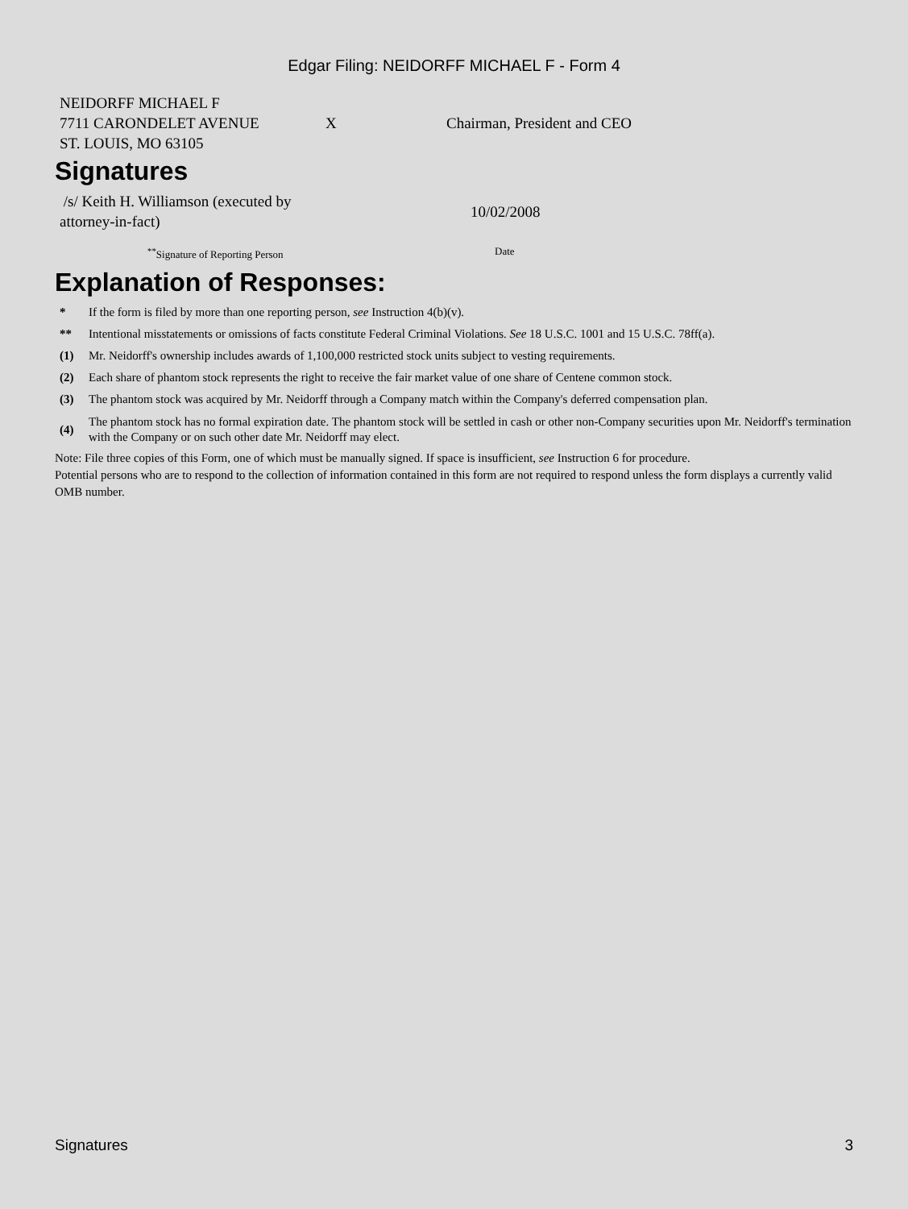Edgar Filing: NEIDORFF MICHAEL F - Form 4
| NEIDORFF MICHAEL F 7711 CARONDELET AVENUE ST. LOUIS, MO 63105 | X | Chairman, President and CEO |
Signatures
| /s/ Keith H. Williamson (executed by attorney-in-fact) | 10/02/2008 |
| <sup>**</sup> Signature of Reporting Person | Date |
Explanation of Responses:
| * | If the form is filed by more than one reporting person, see Instruction 4(b)(v). |
| ** | Intentional misstatements or omissions of facts constitute Federal Criminal Violations. See 18 U.S.C. 1001 and 15 U.S.C. 78ff(a). |
| (1) | Mr. Neidorff's ownership includes awards of 1,100,000 restricted stock units subject to vesting requirements. |
| (2) | Each share of phantom stock represents the right to receive the fair market value of one share of Centene common stock. |
| (3) | The phantom stock was acquired by Mr. Neidorff through a Company match within the Company's deferred compensation plan. |
| (4) | The phantom stock has no formal expiration date. The phantom stock will be settled in cash or other non-Company securities upon Mr. Neidorff's termination with the Company or on such other date Mr. Neidorff may elect. |
Note: File three copies of this Form, one of which must be manually signed. If space is insufficient, see Instruction 6 for procedure.
Potential persons who are to respond to the collection of information contained in this form are not required to respond unless the form displays a currently valid OMB number.
Signatures 3